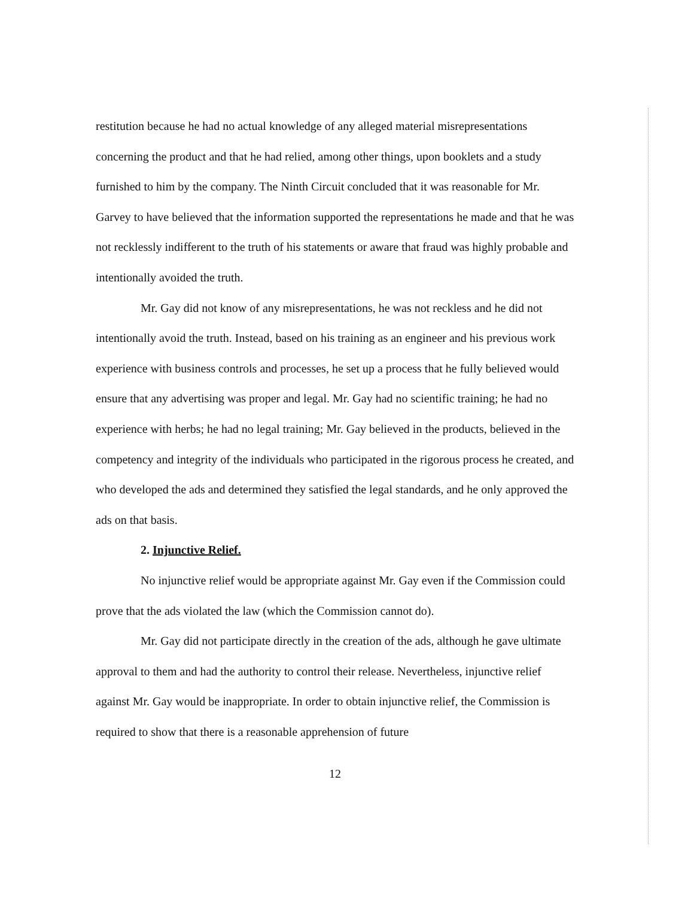restitution because he had no actual knowledge of any alleged material misrepresentations concerning the product and that he had relied, among other things, upon booklets and a study furnished to him by the company. The Ninth Circuit concluded that it was reasonable for Mr. Garvey to have believed that the information supported the representations he made and that he was not recklessly indifferent to the truth of his statements or aware that fraud was highly probable and intentionally avoided the truth.
Mr. Gay did not know of any misrepresentations, he was not reckless and he did not intentionally avoid the truth. Instead, based on his training as an engineer and his previous work experience with business controls and processes, he set up a process that he fully believed would ensure that any advertising was proper and legal. Mr. Gay had no scientific training; he had no experience with herbs; he had no legal training; Mr. Gay believed in the products, believed in the competency and integrity of the individuals who participated in the rigorous process he created, and who developed the ads and determined they satisfied the legal standards, and he only approved the ads on that basis.
2. Injunctive Relief.
No injunctive relief would be appropriate against Mr. Gay even if the Commission could prove that the ads violated the law (which the Commission cannot do).
Mr. Gay did not participate directly in the creation of the ads, although he gave ultimate approval to them and had the authority to control their release. Nevertheless, injunctive relief against Mr. Gay would be inappropriate. In order to obtain injunctive relief, the Commission is required to show that there is a reasonable apprehension of future
12